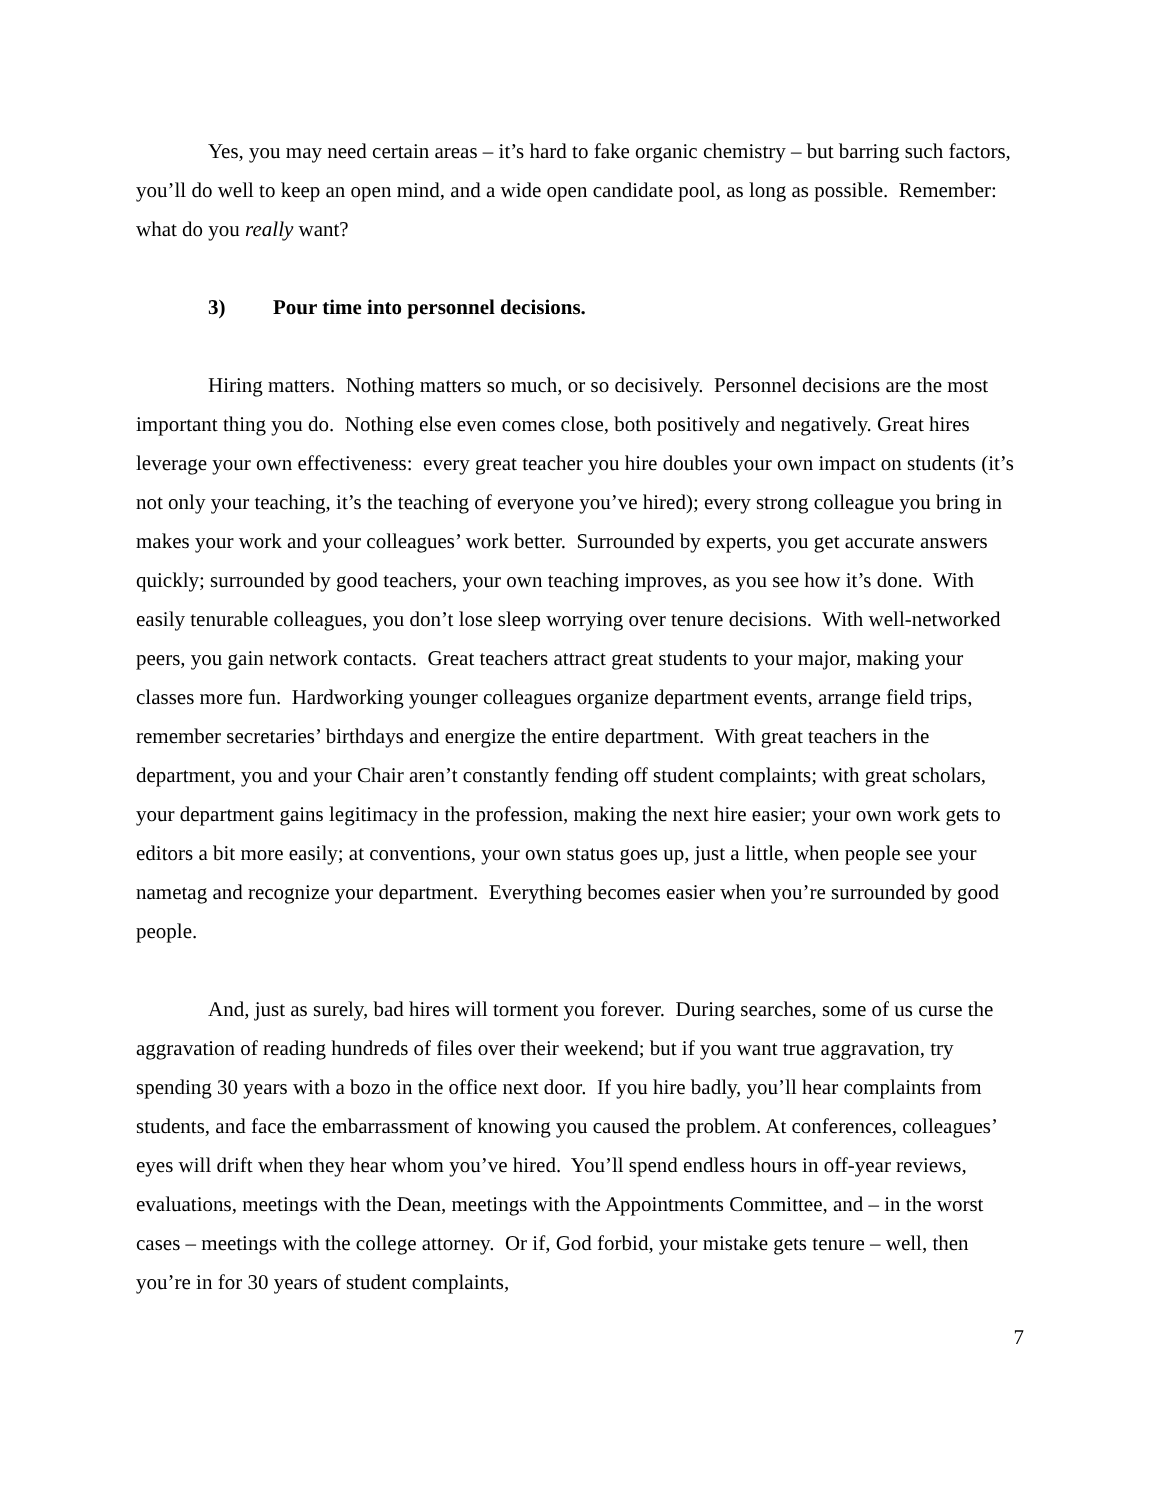Yes, you may need certain areas – it’s hard to fake organic chemistry – but barring such factors, you’ll do well to keep an open mind, and a wide open candidate pool, as long as possible. Remember: what do you really want?
3) Pour time into personnel decisions.
Hiring matters. Nothing matters so much, or so decisively. Personnel decisions are the most important thing you do. Nothing else even comes close, both positively and negatively. Great hires leverage your own effectiveness: every great teacher you hire doubles your own impact on students (it’s not only your teaching, it’s the teaching of everyone you’ve hired); every strong colleague you bring in makes your work and your colleagues’ work better. Surrounded by experts, you get accurate answers quickly; surrounded by good teachers, your own teaching improves, as you see how it’s done. With easily tenurable colleagues, you don’t lose sleep worrying over tenure decisions. With well-networked peers, you gain network contacts. Great teachers attract great students to your major, making your classes more fun. Hardworking younger colleagues organize department events, arrange field trips, remember secretaries’ birthdays and energize the entire department. With great teachers in the department, you and your Chair aren’t constantly fending off student complaints; with great scholars, your department gains legitimacy in the profession, making the next hire easier; your own work gets to editors a bit more easily; at conventions, your own status goes up, just a little, when people see your nametag and recognize your department. Everything becomes easier when you’re surrounded by good people.
And, just as surely, bad hires will torment you forever. During searches, some of us curse the aggravation of reading hundreds of files over their weekend; but if you want true aggravation, try spending 30 years with a bozo in the office next door. If you hire badly, you’ll hear complaints from students, and face the embarrassment of knowing you caused the problem. At conferences, colleagues’ eyes will drift when they hear whom you’ve hired. You’ll spend endless hours in off-year reviews, evaluations, meetings with the Dean, meetings with the Appointments Committee, and – in the worst cases – meetings with the college attorney. Or if, God forbid, your mistake gets tenure – well, then you’re in for 30 years of student complaints,
7